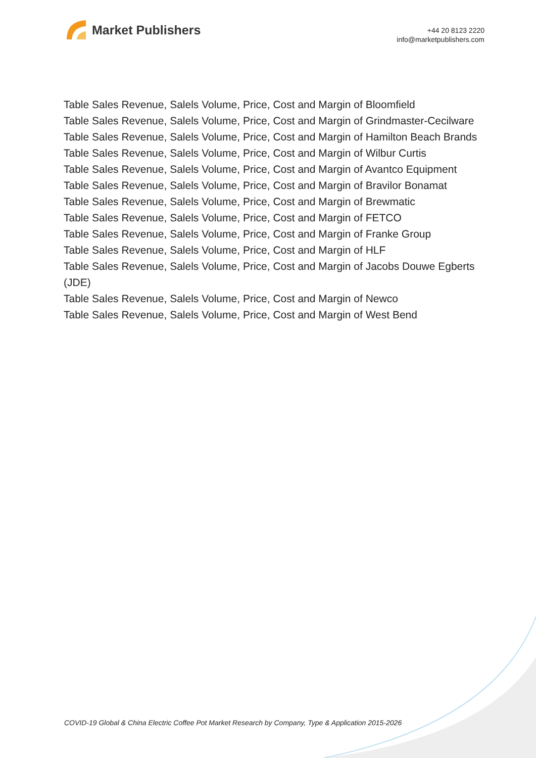Market Publishers
+44 20 8123 2220
info@marketpublishers.com
Table Sales Revenue, Salels Volume, Price, Cost and Margin of Bloomfield
Table Sales Revenue, Salels Volume, Price, Cost and Margin of Grindmaster-Cecilware
Table Sales Revenue, Salels Volume, Price, Cost and Margin of Hamilton Beach Brands
Table Sales Revenue, Salels Volume, Price, Cost and Margin of Wilbur Curtis
Table Sales Revenue, Salels Volume, Price, Cost and Margin of Avantco Equipment
Table Sales Revenue, Salels Volume, Price, Cost and Margin of Bravilor Bonamat
Table Sales Revenue, Salels Volume, Price, Cost and Margin of Brewmatic
Table Sales Revenue, Salels Volume, Price, Cost and Margin of FETCO
Table Sales Revenue, Salels Volume, Price, Cost and Margin of Franke Group
Table Sales Revenue, Salels Volume, Price, Cost and Margin of HLF
Table Sales Revenue, Salels Volume, Price, Cost and Margin of Jacobs Douwe Egberts (JDE)
Table Sales Revenue, Salels Volume, Price, Cost and Margin of Newco
Table Sales Revenue, Salels Volume, Price, Cost and Margin of West Bend
COVID-19 Global & China Electric Coffee Pot Market Research by Company, Type & Application 2015-2026